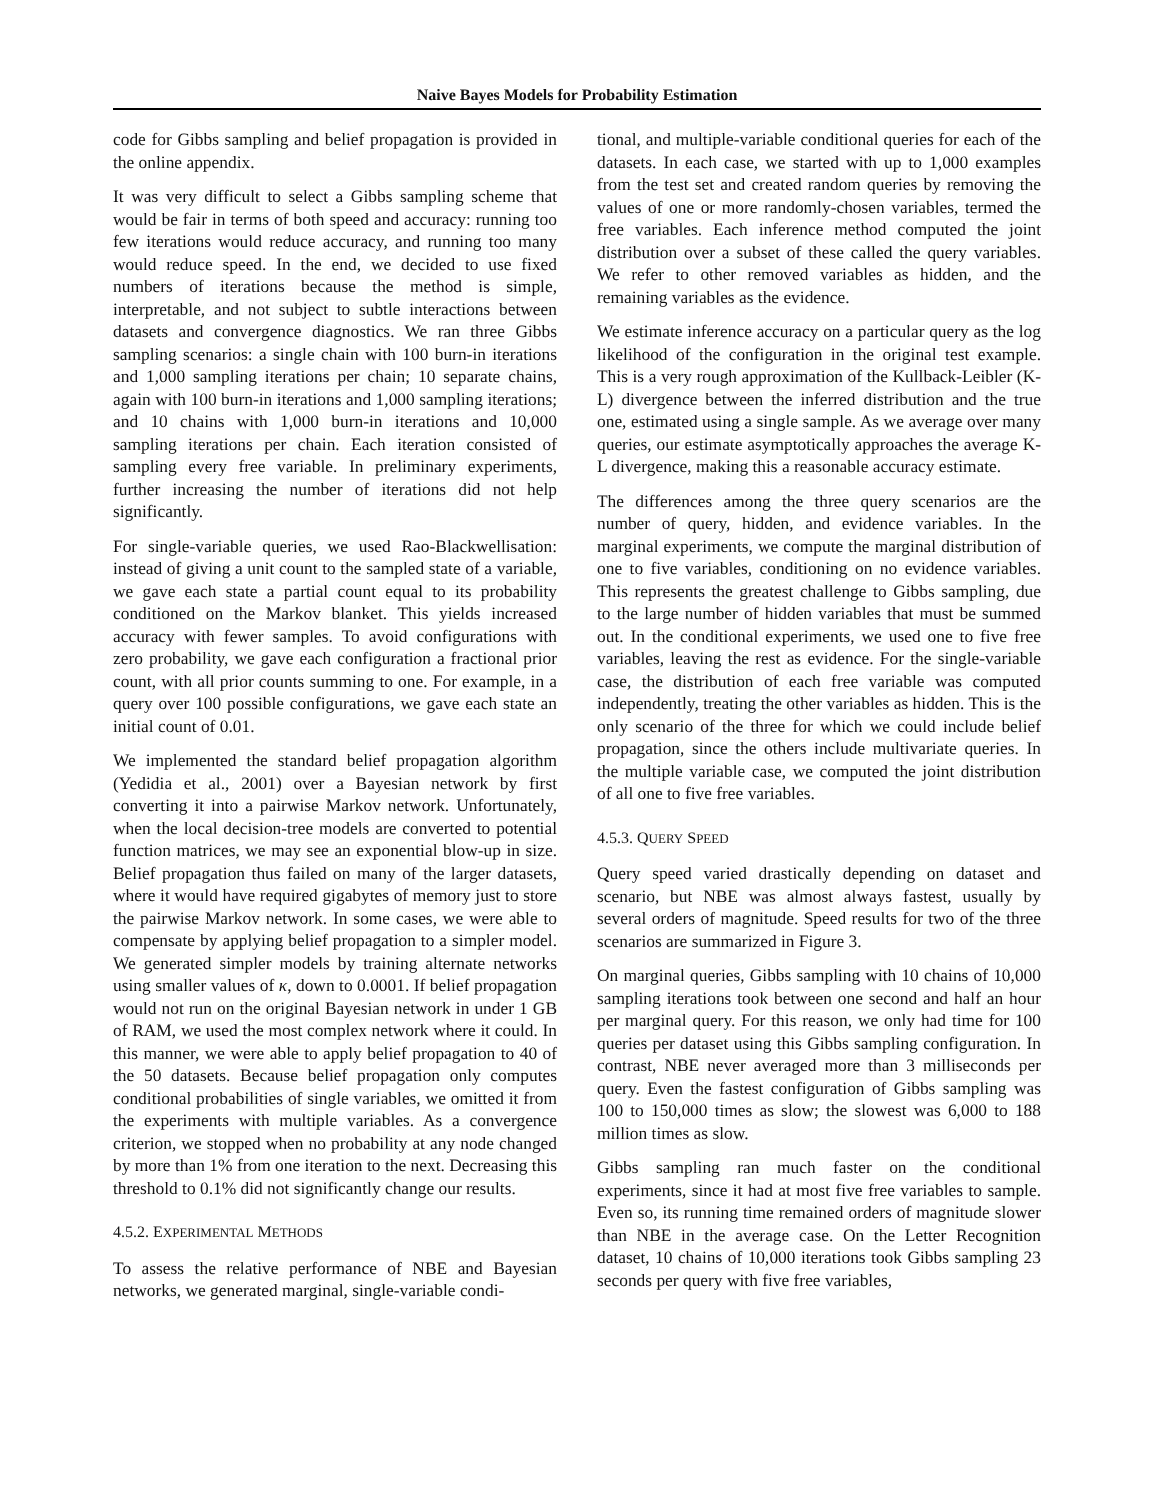Naive Bayes Models for Probability Estimation
code for Gibbs sampling and belief propagation is provided in the online appendix.
It was very difficult to select a Gibbs sampling scheme that would be fair in terms of both speed and accuracy: running too few iterations would reduce accuracy, and running too many would reduce speed. In the end, we decided to use fixed numbers of iterations because the method is simple, interpretable, and not subject to subtle interactions between datasets and convergence diagnostics. We ran three Gibbs sampling scenarios: a single chain with 100 burn-in iterations and 1,000 sampling iterations per chain; 10 separate chains, again with 100 burn-in iterations and 1,000 sampling iterations; and 10 chains with 1,000 burn-in iterations and 10,000 sampling iterations per chain. Each iteration consisted of sampling every free variable. In preliminary experiments, further increasing the number of iterations did not help significantly.
For single-variable queries, we used Rao-Blackwellisation: instead of giving a unit count to the sampled state of a variable, we gave each state a partial count equal to its probability conditioned on the Markov blanket. This yields increased accuracy with fewer samples. To avoid configurations with zero probability, we gave each configuration a fractional prior count, with all prior counts summing to one. For example, in a query over 100 possible configurations, we gave each state an initial count of 0.01.
We implemented the standard belief propagation algorithm (Yedidia et al., 2001) over a Bayesian network by first converting it into a pairwise Markov network. Unfortunately, when the local decision-tree models are converted to potential function matrices, we may see an exponential blow-up in size. Belief propagation thus failed on many of the larger datasets, where it would have required gigabytes of memory just to store the pairwise Markov network. In some cases, we were able to compensate by applying belief propagation to a simpler model. We generated simpler models by training alternate networks using smaller values of κ, down to 0.0001. If belief propagation would not run on the original Bayesian network in under 1 GB of RAM, we used the most complex network where it could. In this manner, we were able to apply belief propagation to 40 of the 50 datasets. Because belief propagation only computes conditional probabilities of single variables, we omitted it from the experiments with multiple variables. As a convergence criterion, we stopped when no probability at any node changed by more than 1% from one iteration to the next. Decreasing this threshold to 0.1% did not significantly change our results.
4.5.2. EXPERIMENTAL METHODS
To assess the relative performance of NBE and Bayesian networks, we generated marginal, single-variable condi-
tional, and multiple-variable conditional queries for each of the datasets. In each case, we started with up to 1,000 examples from the test set and created random queries by removing the values of one or more randomly-chosen variables, termed the free variables. Each inference method computed the joint distribution over a subset of these called the query variables. We refer to other removed variables as hidden, and the remaining variables as the evidence.
We estimate inference accuracy on a particular query as the log likelihood of the configuration in the original test example. This is a very rough approximation of the Kullback-Leibler (K-L) divergence between the inferred distribution and the true one, estimated using a single sample. As we average over many queries, our estimate asymptotically approaches the average K-L divergence, making this a reasonable accuracy estimate.
The differences among the three query scenarios are the number of query, hidden, and evidence variables. In the marginal experiments, we compute the marginal distribution of one to five variables, conditioning on no evidence variables. This represents the greatest challenge to Gibbs sampling, due to the large number of hidden variables that must be summed out. In the conditional experiments, we used one to five free variables, leaving the rest as evidence. For the single-variable case, the distribution of each free variable was computed independently, treating the other variables as hidden. This is the only scenario of the three for which we could include belief propagation, since the others include multivariate queries. In the multiple variable case, we computed the joint distribution of all one to five free variables.
4.5.3. QUERY SPEED
Query speed varied drastically depending on dataset and scenario, but NBE was almost always fastest, usually by several orders of magnitude. Speed results for two of the three scenarios are summarized in Figure 3.
On marginal queries, Gibbs sampling with 10 chains of 10,000 sampling iterations took between one second and half an hour per marginal query. For this reason, we only had time for 100 queries per dataset using this Gibbs sampling configuration. In contrast, NBE never averaged more than 3 milliseconds per query. Even the fastest configuration of Gibbs sampling was 100 to 150,000 times as slow; the slowest was 6,000 to 188 million times as slow.
Gibbs sampling ran much faster on the conditional experiments, since it had at most five free variables to sample. Even so, its running time remained orders of magnitude slower than NBE in the average case. On the Letter Recognition dataset, 10 chains of 10,000 iterations took Gibbs sampling 23 seconds per query with five free variables,